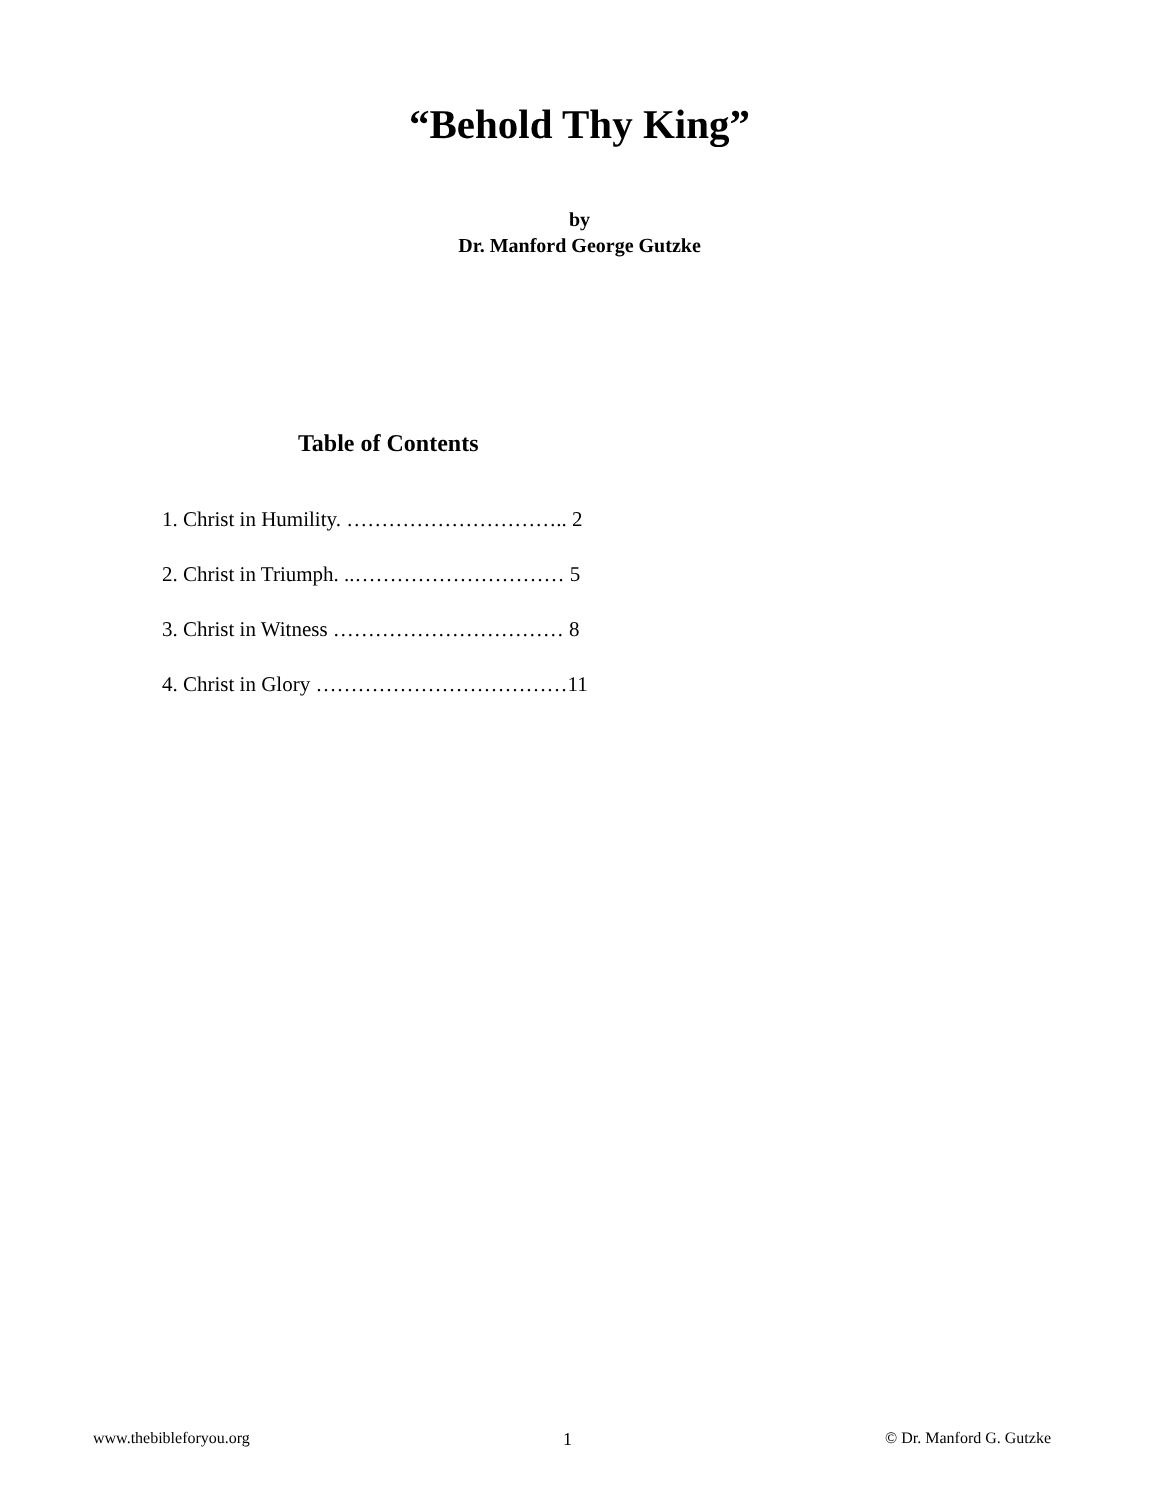“Behold Thy King”
by
Dr. Manford George Gutzke
Table of Contents
1. Christ in Humility. ………………………….. 2
2. Christ in Triumph. ..………………………… 5
3. Christ in Witness …………………………… 8
4. Christ in Glory ………………………………11
www.thebibleforyou.org 1 © Dr. Manford G. Gutzke